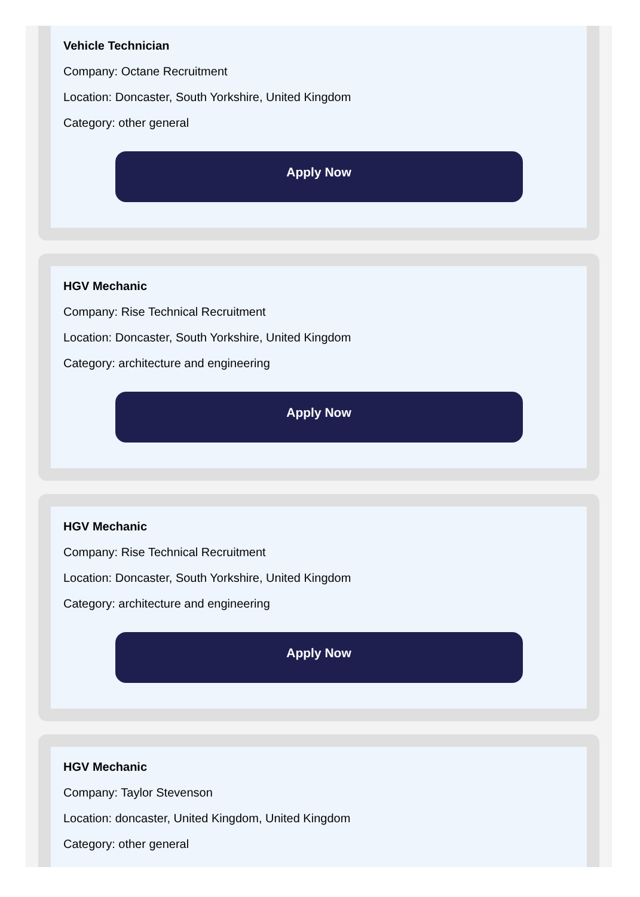Vehicle Technician
Company: Octane Recruitment
Location: Doncaster, South Yorkshire, United Kingdom
Category: other general
Apply Now
HGV Mechanic
Company: Rise Technical Recruitment
Location: Doncaster, South Yorkshire, United Kingdom
Category: architecture and engineering
Apply Now
HGV Mechanic
Company: Rise Technical Recruitment
Location: Doncaster, South Yorkshire, United Kingdom
Category: architecture and engineering
Apply Now
HGV Mechanic
Company: Taylor Stevenson
Location: doncaster, United Kingdom, United Kingdom
Category: other general